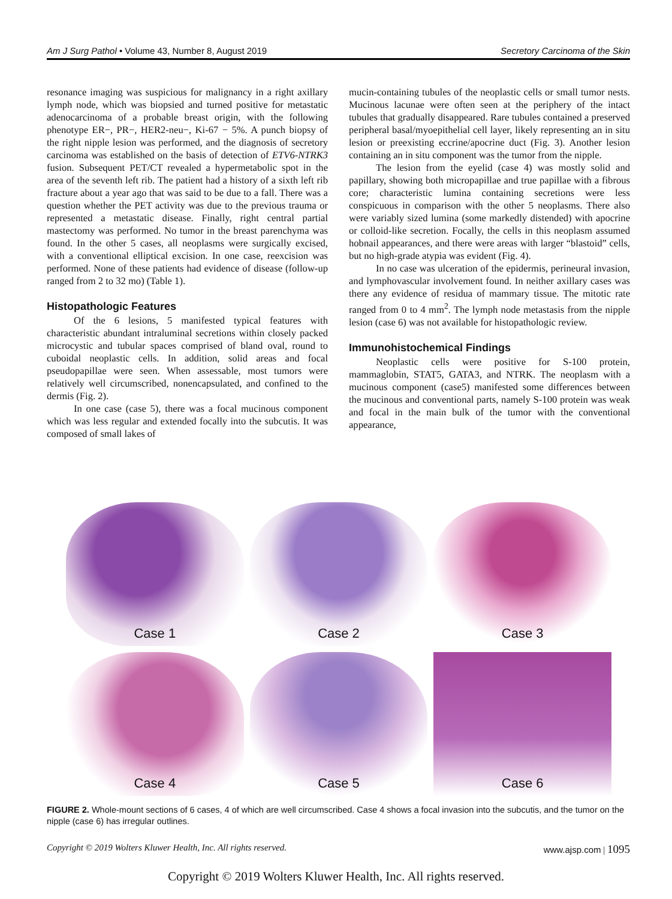Am J Surg Pathol • Volume 43, Number 8, August 2019 Secretory Carcinoma of the Skin
resonance imaging was suspicious for malignancy in a right axillary lymph node, which was biopsied and turned positive for metastatic adenocarcinoma of a probable breast origin, with the following phenotype ER−, PR−, HER2-neu−, Ki-67 − 5%. A punch biopsy of the right nipple lesion was performed, and the diagnosis of secretory carcinoma was established on the basis of detection of ETV6-NTRK3 fusion. Subsequent PET/CT revealed a hypermetabolic spot in the area of the seventh left rib. The patient had a history of a sixth left rib fracture about a year ago that was said to be due to a fall. There was a question whether the PET activity was due to the previous trauma or represented a metastatic disease. Finally, right central partial mastectomy was performed. No tumor in the breast parenchyma was found. In the other 5 cases, all neoplasms were surgically excised, with a conventional elliptical excision. In one case, reexcision was performed. None of these patients had evidence of disease (follow-up ranged from 2 to 32 mo) (Table 1).
Histopathologic Features
Of the 6 lesions, 5 manifested typical features with characteristic abundant intraluminal secretions within closely packed microcystic and tubular spaces comprised of bland oval, round to cuboidal neoplastic cells. In addition, solid areas and focal pseudopapillae were seen. When assessable, most tumors were relatively well circumscribed, nonencapsulated, and confined to the dermis (Fig. 2).
In one case (case 5), there was a focal mucinous component which was less regular and extended focally into the subcutis. It was composed of small lakes of
mucin-containing tubules of the neoplastic cells or small tumor nests. Mucinous lacunae were often seen at the periphery of the intact tubules that gradually disappeared. Rare tubules contained a preserved peripheral basal/myoepithelial cell layer, likely representing an in situ lesion or preexisting eccrine/apocrine duct (Fig. 3). Another lesion containing an in situ component was the tumor from the nipple.
The lesion from the eyelid (case 4) was mostly solid and papillary, showing both micropapillae and true papillae with a fibrous core; characteristic lumina containing secretions were less conspicuous in comparison with the other 5 neoplasms. There also were variably sized lumina (some markedly distended) with apocrine or colloid-like secretion. Focally, the cells in this neoplasm assumed hobnail appearances, and there were areas with larger “blastoid” cells, but no high-grade atypia was evident (Fig. 4).
In no case was ulceration of the epidermis, perineural invasion, and lymphovascular involvement found. In neither axillary cases was there any evidence of residua of mammary tissue. The mitotic rate ranged from 0 to 4 mm<sup>2</sup>. The lymph node metastasis from the nipple lesion (case 6) was not available for histopathologic review.
Immunohistochemical Findings
Neoplastic cells were positive for S-100 protein, mammaglobin, STAT5, GATA3, and NTRK. The neoplasm with a mucinous component (case5) manifested some differences between the mucinous and conventional parts, namely S-100 protein was weak and focal in the main bulk of the tumor with the conventional appearance,
Case 1
Case 2
Case 3
Case 4
Case 5
Case 6
FIGURE 2. Whole-mount sections of 6 cases, 4 of which are well circumscribed. Case 4 shows a focal invasion into the subcutis, and the tumor on the nipple (case 6) has irregular outlines.
Copyright © 2019 Wolters Kluwer Health, Inc. All rights reserved. www.ajsp.com | 1095
Copyright © 2019 Wolters Kluwer Health, Inc. All rights reserved.